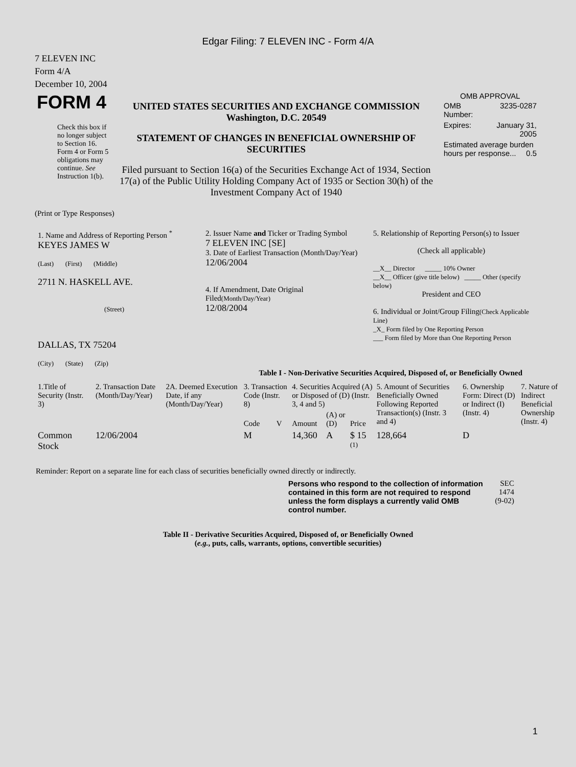Edgar Filing: 7 ELEVEN INC - Form 4/A
7 ELEVEN INC
Form 4/A
December 10, 2004
| FORM 4 Check this box if no longer subject to Section 16. Form 4 or Form 5 obligations may continue. See Instruction 1(b). | UNITED STATES SECURITIES AND EXCHANGE COMMISSION Washington, D.C. 20549 STATEMENT OF CHANGES IN BENEFICIAL OWNERSHIP OF SECURITIES Filed pursuant to Section 16(a) of the Securities Exchange Act of 1934, Section 17(a) of the Public Utility Holding Company Act of 1935 or Section 30(h) of the Investment Company Act of 1940 | OMB APPROVAL / OMB Number: / 3235-0287 / / Expires: / January 31, 2005 / / Estimated average burden hours per response... 0.5 / / |
(Print or Type Responses)
| 1. Name and Address of Reporting Person <sup>*</sup> KEYES JAMES W (Last) (First) (Middle) 2711 N. HASKELL AVE. (Street) DALLAS, TX 75204 (City) (State) (Zip) | 2. Issuer Name and Ticker or Trading Symbol 7 ELEVEN INC [SE] 3. Date of Earliest Transaction (Month/Day/Year) 12/06/2004 4. If Amendment, Date Original Filed (Month/Day/Year) 12/08/2004 | 5. Relationship of Reporting Person(s) to Issuer (Check all applicable) __X__ Director _____ 10% Owner __X__ Officer (give title below) _____ Other (specify below) President and CEO 6. Individual or Joint/Group Filing (Check Applicable Line) _X_ Form filed by One Reporting Person ___ Form filed by More than One Reporting Person |
Table I - Non-Derivative Securities Acquired, Disposed of, or Beneficially Owned
| 1.Title of Security (Instr. 3) | 2. Transaction Date (Month/Day/Year) | 2A. Deemed Execution Date, if any (Month/Day/Year) | 3. Transaction Code (Instr. 8) | | 4. Securities Acquired (A) or Disposed of (D) (Instr. 3, 4 and 5) | | | 5. Amount of Securities Beneficially Owned Following Reported Transaction(s) (Instr. 3 and 4) | 6. Ownership Form: Direct (D) or Indirect (I) (Instr. 4) | 7. Nature of Indirect Beneficial Ownership (Instr. 4) |
| --- | --- | --- | --- | --- | --- | --- | --- | --- | --- | --- |
| | | | Code | V | Amount | (A) or (D) | Price | | | |
| Common Stock | 12/06/2004 | | M | | 14,360 | A | $ 15 <sup>(1)</sup> | 128,664 | D | |
Reminder: Report on a separate line for each class of securities beneficially owned directly or indirectly.
| Persons who respond to the collection of information contained in this form are not required to respond unless the form displays a currently valid OMB control number. | SEC 1474 (9-02) |
Table II - Derivative Securities Acquired, Disposed of, or Beneficially Owned
(e.g., puts, calls, warrants, options, convertible securities)
1